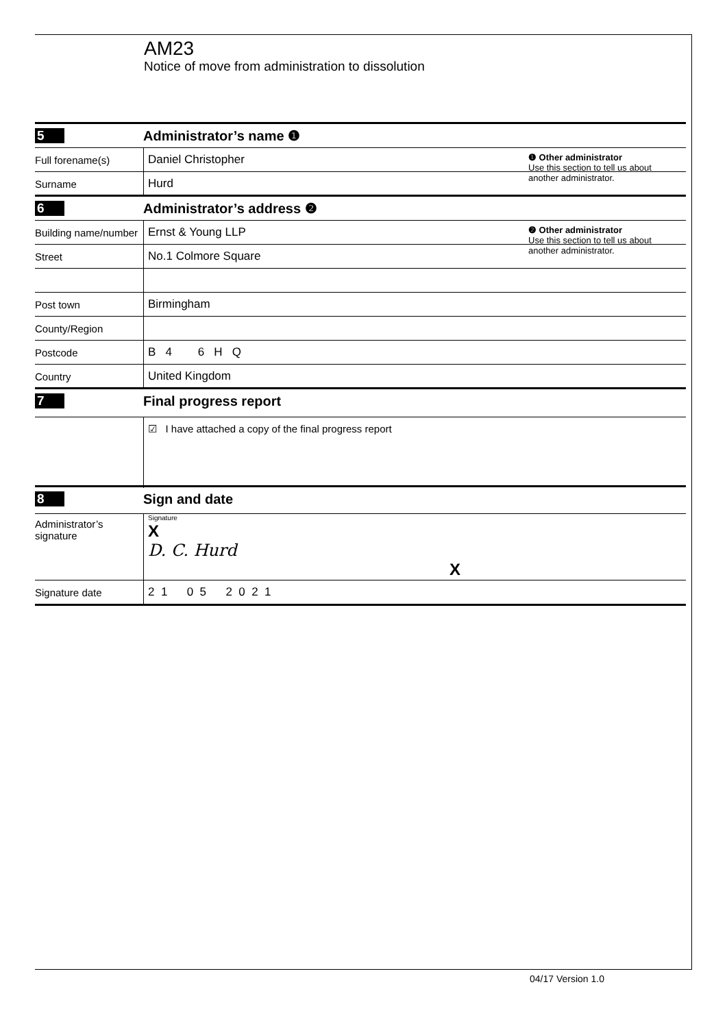AM23
Notice of move from administration to dissolution
5 Administrator’s name ❶
Full forename(s) Daniel Christopher
Surname Hurd
❶ Other administrator
Use this section to tell us about another administrator.
6 Administrator’s address ❷
Building name/number Ernst & Young LLP
Street No.1 Colmore Square
Post town Birmingham
County/Region
Postcode B 4 6 H Q
Country United Kingdom
❷ Other administrator
Use this section to tell us about another administrator.
7 Final progress report
☑ I have attached a copy of the final progress report
8 Sign and date
Administrator’s
signature Signature
X
D. C. Hurd
X
Signature date 2 1 0 5 2 0 2 1
04/17 Version 1.0